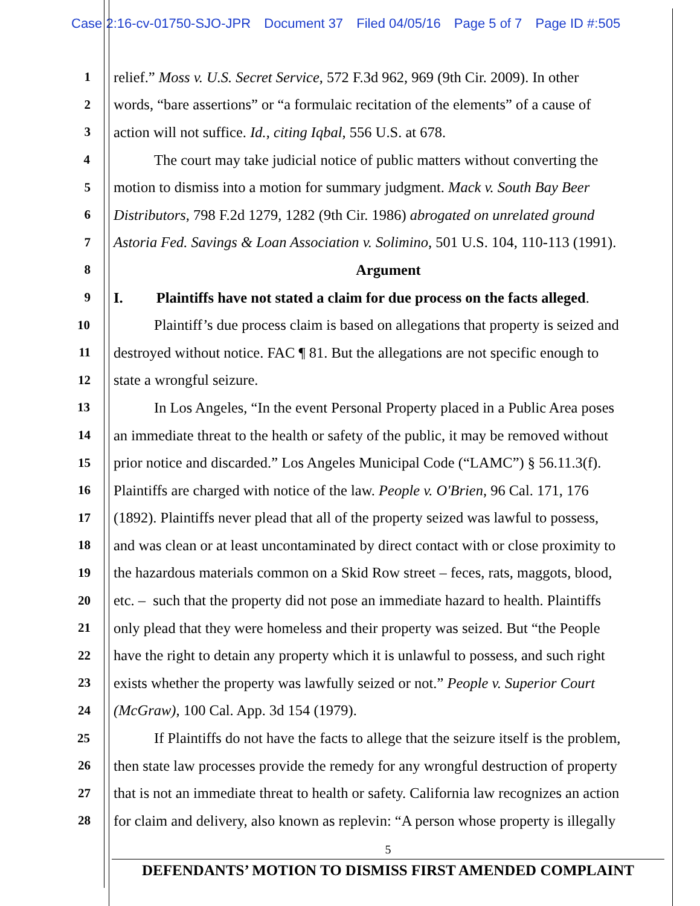Case 2:16-cv-01750-SJO-JPR Document 37 Filed 04/05/16 Page 5 of 7 Page ID #:505
1
relief.” Moss v. U.S. Secret Service, 572 F.3d 962, 969 (9th Cir. 2009). In other
2
words, “bare assertions” or “a formulaic recitation of the elements” of a cause of
3
action will not suffice. Id., citing Iqbal, 556 U.S. at 678.
4
The court may take judicial notice of public matters without converting the
5
motion to dismiss into a motion for summary judgment. Mack v. South Bay Beer
6
Distributors, 798 F.2d 1279, 1282 (9th Cir. 1986) abrogated on unrelated ground
7
Astoria Fed. Savings & Loan Association v. Solimino, 501 U.S. 104, 110-113 (1991).
8
Argument
9
I. Plaintiffs have not stated a claim for due process on the facts alleged.
10
Plaintiff’s due process claim is based on allegations that property is seized and
11
destroyed without notice. FAC ¶ 81. But the allegations are not specific enough to
12
state a wrongful seizure.
13
In Los Angeles, “In the event Personal Property placed in a Public Area poses
14
an immediate threat to the health or safety of the public, it may be removed without
15
prior notice and discarded.” Los Angeles Municipal Code (“LAMC”) § 56.11.3(f).
16
Plaintiffs are charged with notice of the law. People v. O'Brien, 96 Cal. 171, 176
17
(1892). Plaintiffs never plead that all of the property seized was lawful to possess,
18
and was clean or at least uncontaminated by direct contact with or close proximity to
19
the hazardous materials common on a Skid Row street – feces, rats, maggots, blood,
20
etc. – such that the property did not pose an immediate hazard to health. Plaintiffs
21
only plead that they were homeless and their property was seized. But “the People
22
have the right to detain any property which it is unlawful to possess, and such right
23
exists whether the property was lawfully seized or not.” People v. Superior Court
24
(McGraw), 100 Cal. App. 3d 154 (1979).
25
If Plaintiffs do not have the facts to allege that the seizure itself is the problem,
26
then state law processes provide the remedy for any wrongful destruction of property
27
that is not an immediate threat to health or safety. California law recognizes an action
28
for claim and delivery, also known as replevin: “A person whose property is illegally
5
DEFENDANTS’ MOTION TO DISMISS FIRST AMENDED COMPLAINT